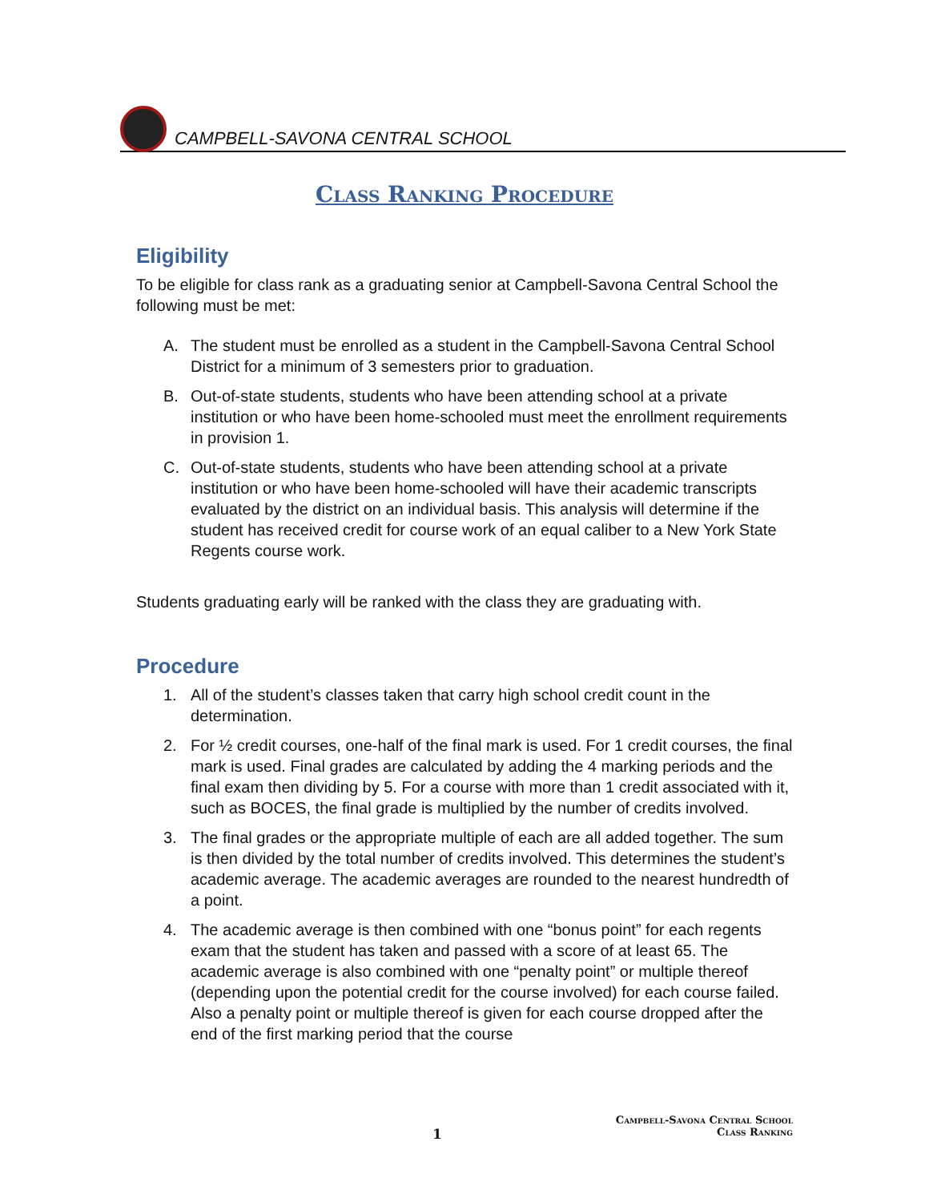CAMPBELL-SAVONA CENTRAL SCHOOL
Class Ranking Procedure
Eligibility
To be eligible for class rank as a graduating senior at Campbell-Savona Central School the following must be met:
A. The student must be enrolled as a student in the Campbell-Savona Central School District for a minimum of 3 semesters prior to graduation.
B. Out-of-state students, students who have been attending school at a private institution or who have been home-schooled must meet the enrollment requirements in provision 1.
C. Out-of-state students, students who have been attending school at a private institution or who have been home-schooled will have their academic transcripts evaluated by the district on an individual basis. This analysis will determine if the student has received credit for course work of an equal caliber to a New York State Regents course work.
Students graduating early will be ranked with the class they are graduating with.
Procedure
1. All of the student’s classes taken that carry high school credit count in the determination.
2. For ½ credit courses, one-half of the final mark is used. For 1 credit courses, the final mark is used. Final grades are calculated by adding the 4 marking periods and the final exam then dividing by 5. For a course with more than 1 credit associated with it, such as BOCES, the final grade is multiplied by the number of credits involved.
3. The final grades or the appropriate multiple of each are all added together. The sum is then divided by the total number of credits involved. This determines the student’s academic average. The academic averages are rounded to the nearest hundredth of a point.
4. The academic average is then combined with one “bonus point” for each regents exam that the student has taken and passed with a score of at least 65. The academic average is also combined with one “penalty point” or multiple thereof (depending upon the potential credit for the course involved) for each course failed. Also a penalty point or multiple thereof is given for each course dropped after the end of the first marking period that the course
Campbell-Savona Central School
1 Class Ranking